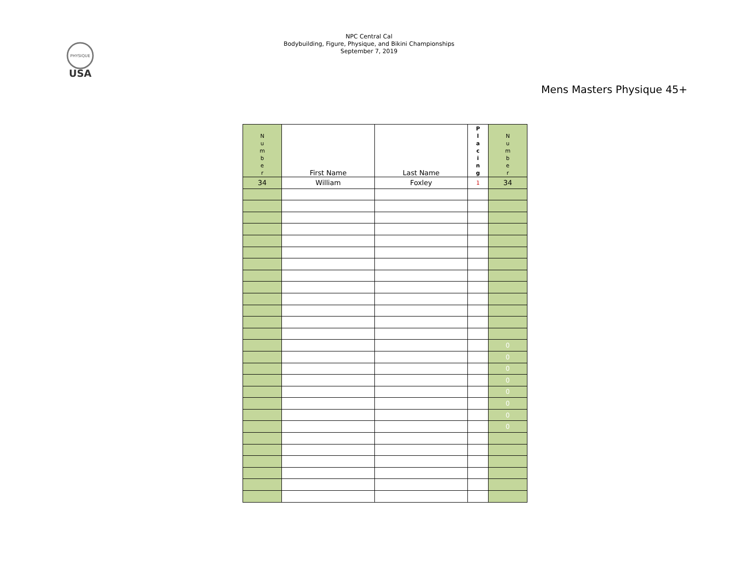PHYSIQUE
USA
NPC Central Cal
Bodybuilding, Figure, Physique, and Bikini Championships
September 7, 2019
Mens Masters Physique 45+
| N u m b e r | First Name | Last Name | P l a c i n g | N u m b e r |
| --- | --- | --- | --- | --- |
| 34 | William | Foxley | 1 | 34 |
| | | | | 0 |
| | | | | 0 |
| | | | | 0 |
| | | | | 0 |
| | | | | 0 |
| | | | | 0 |
| | | | | 0 |
| | | | | 0 |